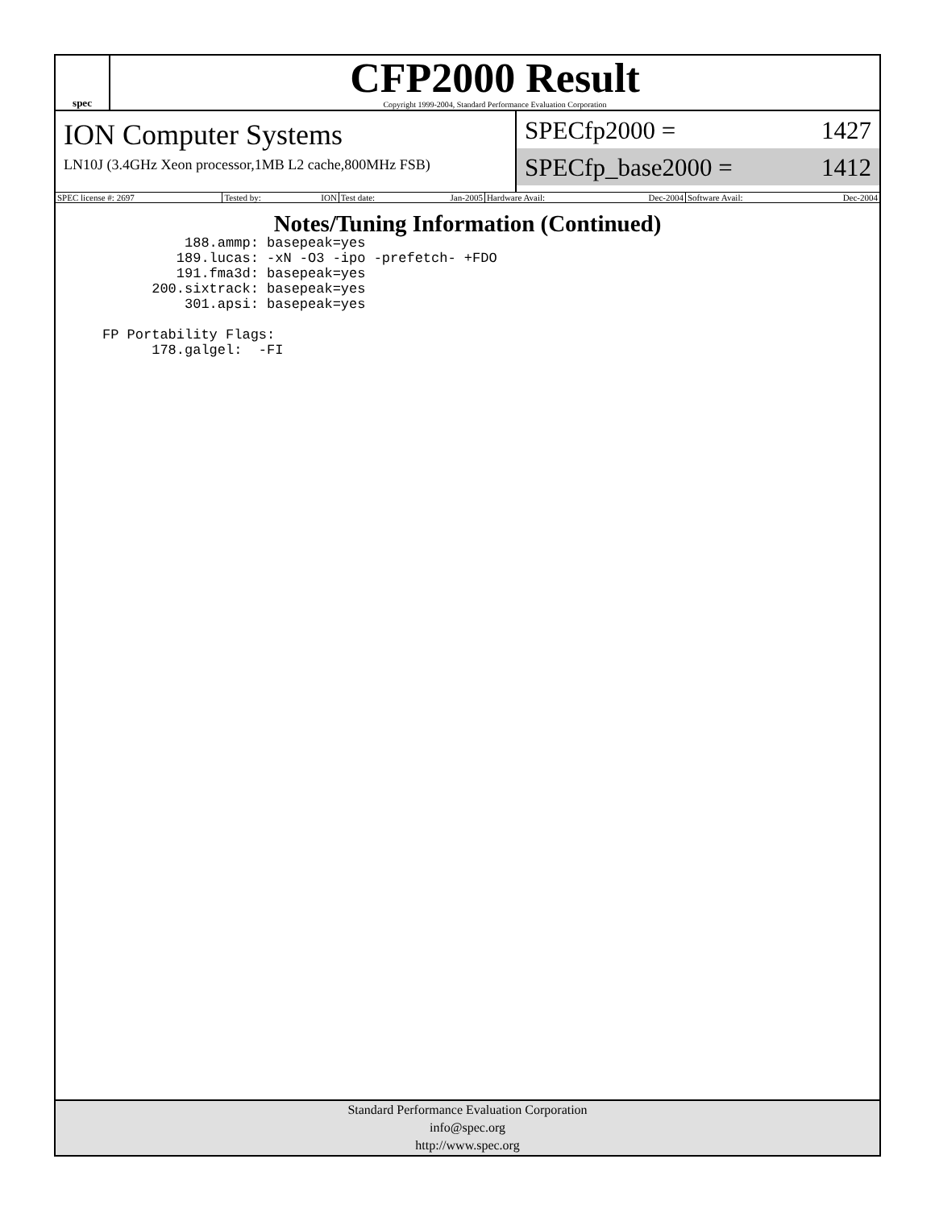spec
CFP2000 Result
Copyright 1999-2004, Standard Performance Evaluation Corporation
ION Computer Systems
LN10J (3.4GHz Xeon processor,1MB L2 cache,800MHz FSB)
SPECfp2000 = 1427
SPECfp_base2000 = 1412
| SPEC license #: 2697 | Tested by: ION | Test date: Jan-2005 | Hardware Avail: Dec-2004 | Software Avail: Dec-2004 |
Notes/Tuning Information (Continued)
          188.ammp: basepeak=yes
         189.lucas: -xN -O3 -ipo -prefetch- +FDO
         191.fma3d: basepeak=yes
      200.sixtrack: basepeak=yes
          301.apsi: basepeak=yes

FP Portability Flags:
      178.galgel:  -FI
Standard Performance Evaluation Corporation
info@spec.org
http://www.spec.org